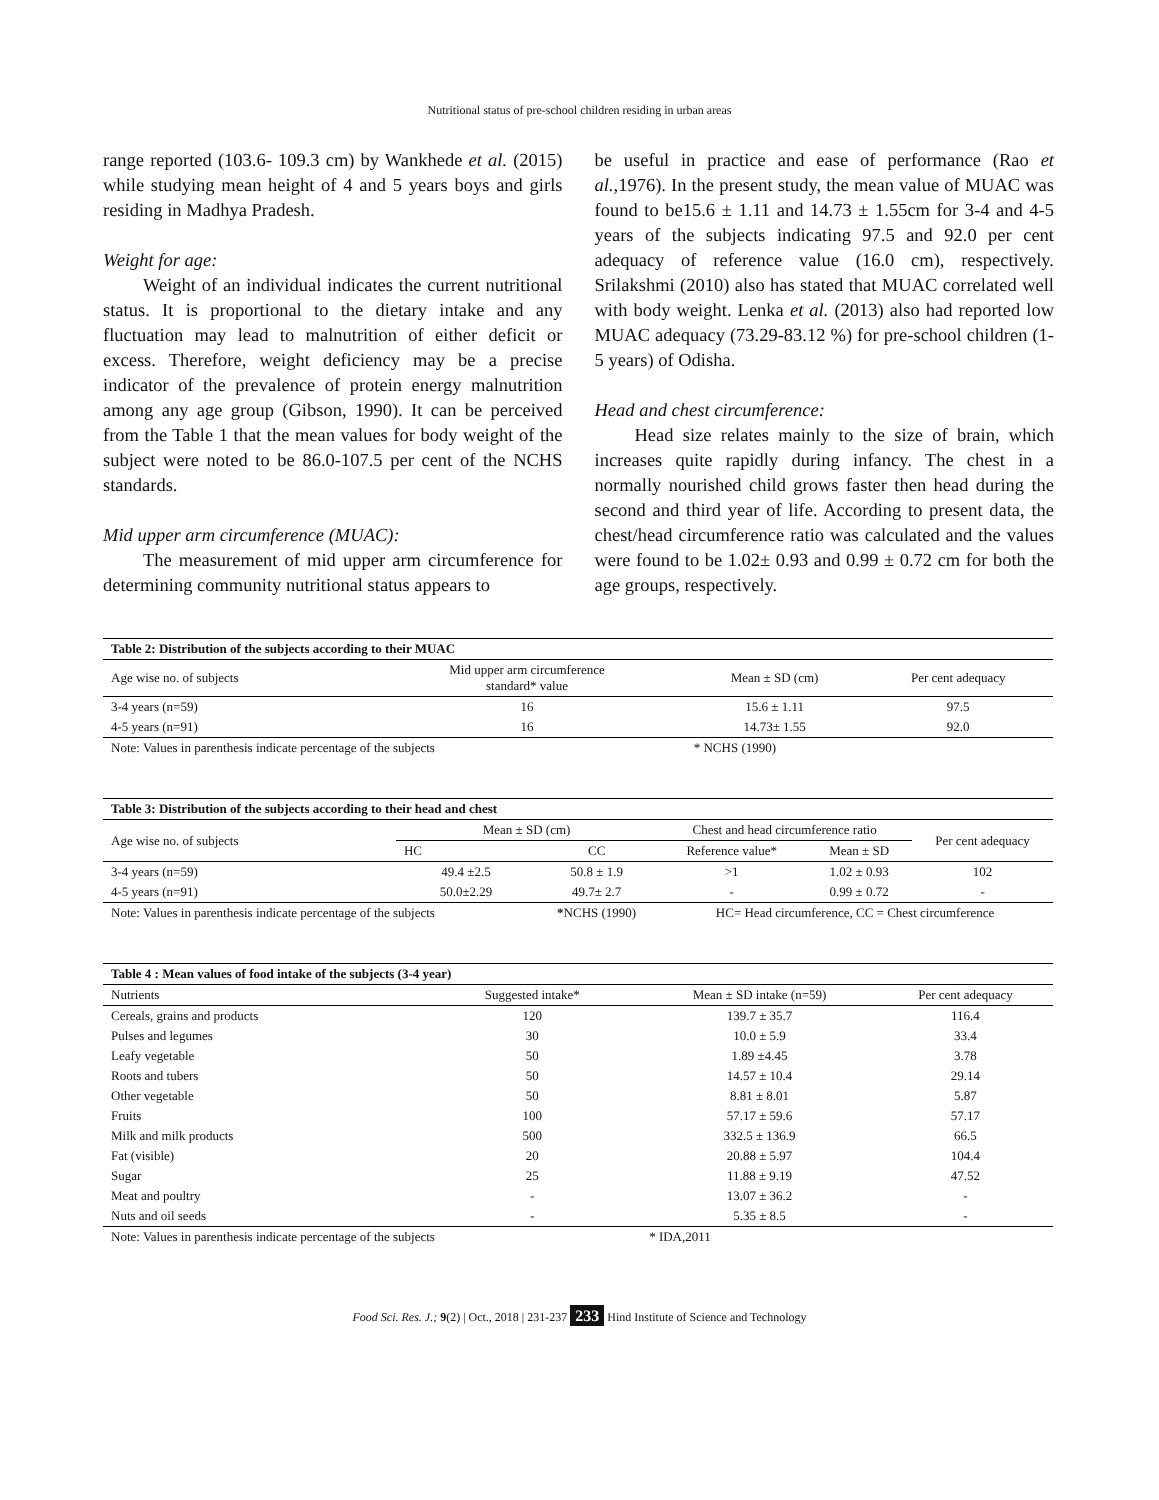Nutritional status of pre-school children residing in urban areas
range reported (103.6- 109.3 cm) by Wankhede et al. (2015) while studying mean height of 4 and 5 years boys and girls residing in Madhya Pradesh.
Weight for age:
Weight of an individual indicates the current nutritional status. It is proportional to the dietary intake and any fluctuation may lead to malnutrition of either deficit or excess. Therefore, weight deficiency may be a precise indicator of the prevalence of protein energy malnutrition among any age group (Gibson, 1990). It can be perceived from the Table 1 that the mean values for body weight of the subject were noted to be 86.0-107.5 per cent of the NCHS standards.
Mid upper arm circumference (MUAC):
The measurement of mid upper arm circumference for determining community nutritional status appears to
be useful in practice and ease of performance (Rao et al., 1976). In the present study, the mean value of MUAC was found to be15.6 ± 1.11 and 14.73 ± 1.55cm for 3-4 and 4-5 years of the subjects indicating 97.5 and 92.0 per cent adequacy of reference value (16.0 cm), respectively. Srilakshmi (2010) also has stated that MUAC correlated well with body weight. Lenka et al. (2013) also had reported low MUAC adequacy (73.29-83.12 %) for pre-school children (1-5 years) of Odisha.
Head and chest circumference:
Head size relates mainly to the size of brain, which increases quite rapidly during infancy. The chest in a normally nourished child grows faster then head during the second and third year of life. According to present data, the chest/head circumference ratio was calculated and the values were found to be 1.02± 0.93 and 0.99 ± 0.72 cm for both the age groups, respectively.
| Table 2: Distribution of the subjects according to their MUAC | | | |
| Age wise no. of subjects | Mid upper arm circumference standard* value | Mean ± SD (cm) | Per cent adequacy |
| 3-4 years (n=59) | 16 | 15.6 ± 1.11 | 97.5 |
| 4-5 years (n=91) | 16 | 14.73± 1.55 | 92.0 |
| Note: Values in parenthesis indicate percentage of the subjects | | * NCHS (1990) | |
| Table 3: Distribution of the subjects according to their head and chest | | | | | |
| Age wise no. of subjects | Mean ± SD (cm) | | Chest and head circumference ratio | | Per cent adequacy |
| | HC | CC | Reference value* | Mean ± SD | |
| 3-4 years (n=59) | 49.4 ±2.5 | 50.8 ± 1.9 | >1 | 1.02 ± 0.93 | 102 |
| 4-5 years (n=91) | 50.0±2.29 | 49.7± 2.7 | - | 0.99 ± 0.72 | - |
| Note: Values in parenthesis indicate percentage of the subjects | | * NCHS (1990) | HC= Head circumference, CC = Chest circumference | | |
| Table 4 : Mean values of food intake of the subjects (3-4 year) | | | |
| Nutrients | Suggested intake* | Mean ± SD intake (n=59) | Per cent adequacy |
| Cereals, grains and products | 120 | 139.7 ± 35.7 | 116.4 |
| Pulses and legumes | 30 | 10.0 ± 5.9 | 33.4 |
| Leafy vegetable | 50 | 1.89 ±4.45 | 3.78 |
| Roots and tubers | 50 | 14.57 ± 10.4 | 29.14 |
| Other vegetable | 50 | 8.81 ± 8.01 | 5.87 |
| Fruits | 100 | 57.17 ± 59.6 | 57.17 |
| Milk and milk products | 500 | 332.5 ± 136.9 | 66.5 |
| Fat (visible) | 20 | 20.88 ± 5.97 | 104.4 |
| Sugar | 25 | 11.88 ± 9.19 | 47.52 |
| Meat and poultry | - | 13.07 ± 36.2 | - |
| Nuts and oil seeds | - | 5.35 ± 8.5 | - |
| Note: Values in parenthesis indicate percentage of the subjects | | * IDA,2011 | |
Food Sci. Res. J.; 9(2) | Oct., 2018 | 231-237 233 Hind Institute of Science and Technology